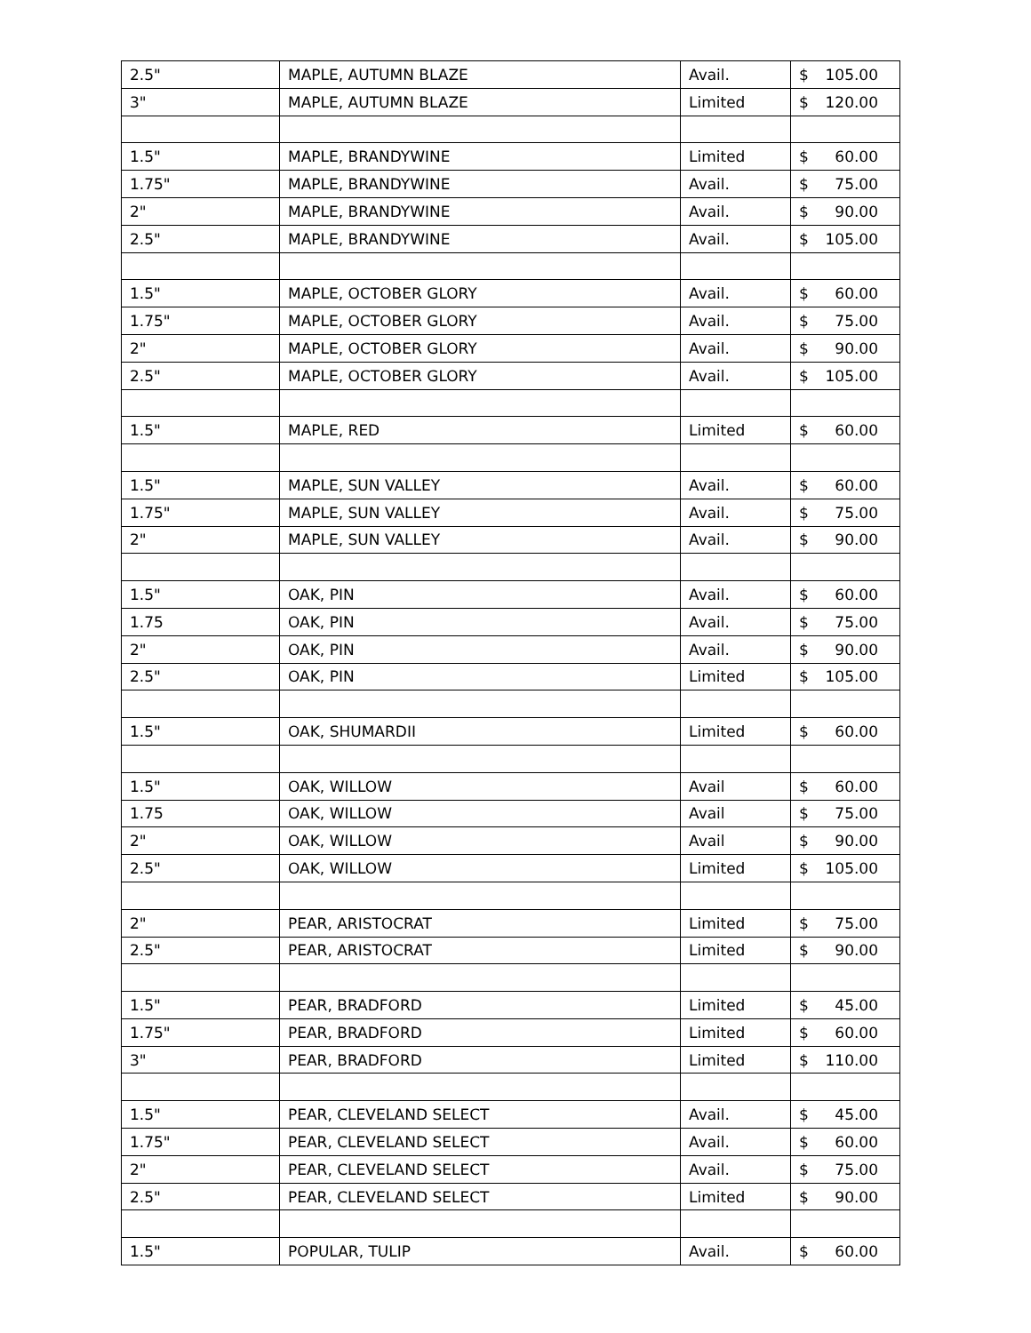| 2.5" | MAPLE, AUTUMN BLAZE | Avail. | $ 105.00 |
| 3" | MAPLE, AUTUMN BLAZE | Limited | $ 120.00 |
| 1.5" | MAPLE, BRANDYWINE | Limited | $ 60.00 |
| 1.75" | MAPLE, BRANDYWINE | Avail. | $ 75.00 |
| 2" | MAPLE, BRANDYWINE | Avail. | $ 90.00 |
| 2.5" | MAPLE, BRANDYWINE | Avail. | $ 105.00 |
| 1.5" | MAPLE, OCTOBER GLORY | Avail. | $ 60.00 |
| 1.75" | MAPLE, OCTOBER GLORY | Avail. | $ 75.00 |
| 2" | MAPLE, OCTOBER GLORY | Avail. | $ 90.00 |
| 2.5" | MAPLE, OCTOBER GLORY | Avail. | $ 105.00 |
| 1.5" | MAPLE, RED | Limited | $ 60.00 |
| 1.5" | MAPLE, SUN VALLEY | Avail. | $ 60.00 |
| 1.75" | MAPLE, SUN VALLEY | Avail. | $ 75.00 |
| 2" | MAPLE, SUN VALLEY | Avail. | $ 90.00 |
| 1.5" | OAK, PIN | Avail. | $ 60.00 |
| 1.75 | OAK, PIN | Avail. | $ 75.00 |
| 2" | OAK, PIN | Avail. | $ 90.00 |
| 2.5" | OAK, PIN | Limited | $ 105.00 |
| 1.5" | OAK, SHUMARDII | Limited | $ 60.00 |
| 1.5" | OAK, WILLOW | Avail | $ 60.00 |
| 1.75 | OAK, WILLOW | Avail | $ 75.00 |
| 2" | OAK, WILLOW | Avail | $ 90.00 |
| 2.5" | OAK, WILLOW | Limited | $ 105.00 |
| 2" | PEAR, ARISTOCRAT | Limited | $ 75.00 |
| 2.5" | PEAR, ARISTOCRAT | Limited | $ 90.00 |
| 1.5" | PEAR, BRADFORD | Limited | $ 45.00 |
| 1.75" | PEAR, BRADFORD | Limited | $ 60.00 |
| 3" | PEAR, BRADFORD | Limited | $ 110.00 |
| 1.5" | PEAR, CLEVELAND SELECT | Avail. | $ 45.00 |
| 1.75" | PEAR, CLEVELAND SELECT | Avail. | $ 60.00 |
| 2" | PEAR, CLEVELAND SELECT | Avail. | $ 75.00 |
| 2.5" | PEAR, CLEVELAND SELECT | Limited | $ 90.00 |
| 1.5" | POPULAR, TULIP | Avail. | $ 60.00 |